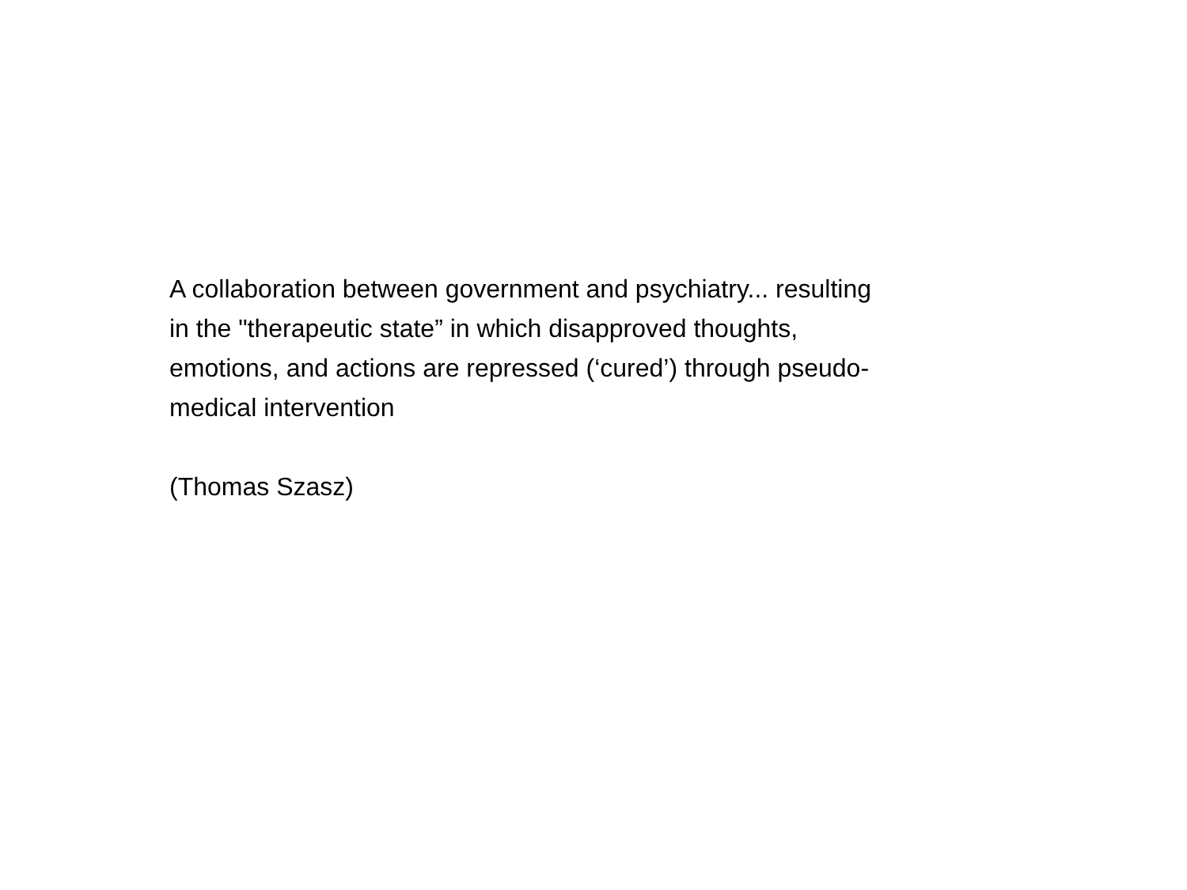A collaboration between government and psychiatry... resulting
in the "therapeutic state” in which disapproved thoughts,
emotions, and actions are repressed (‘cured’) through pseudo-
medical intervention
(Thomas Szasz)